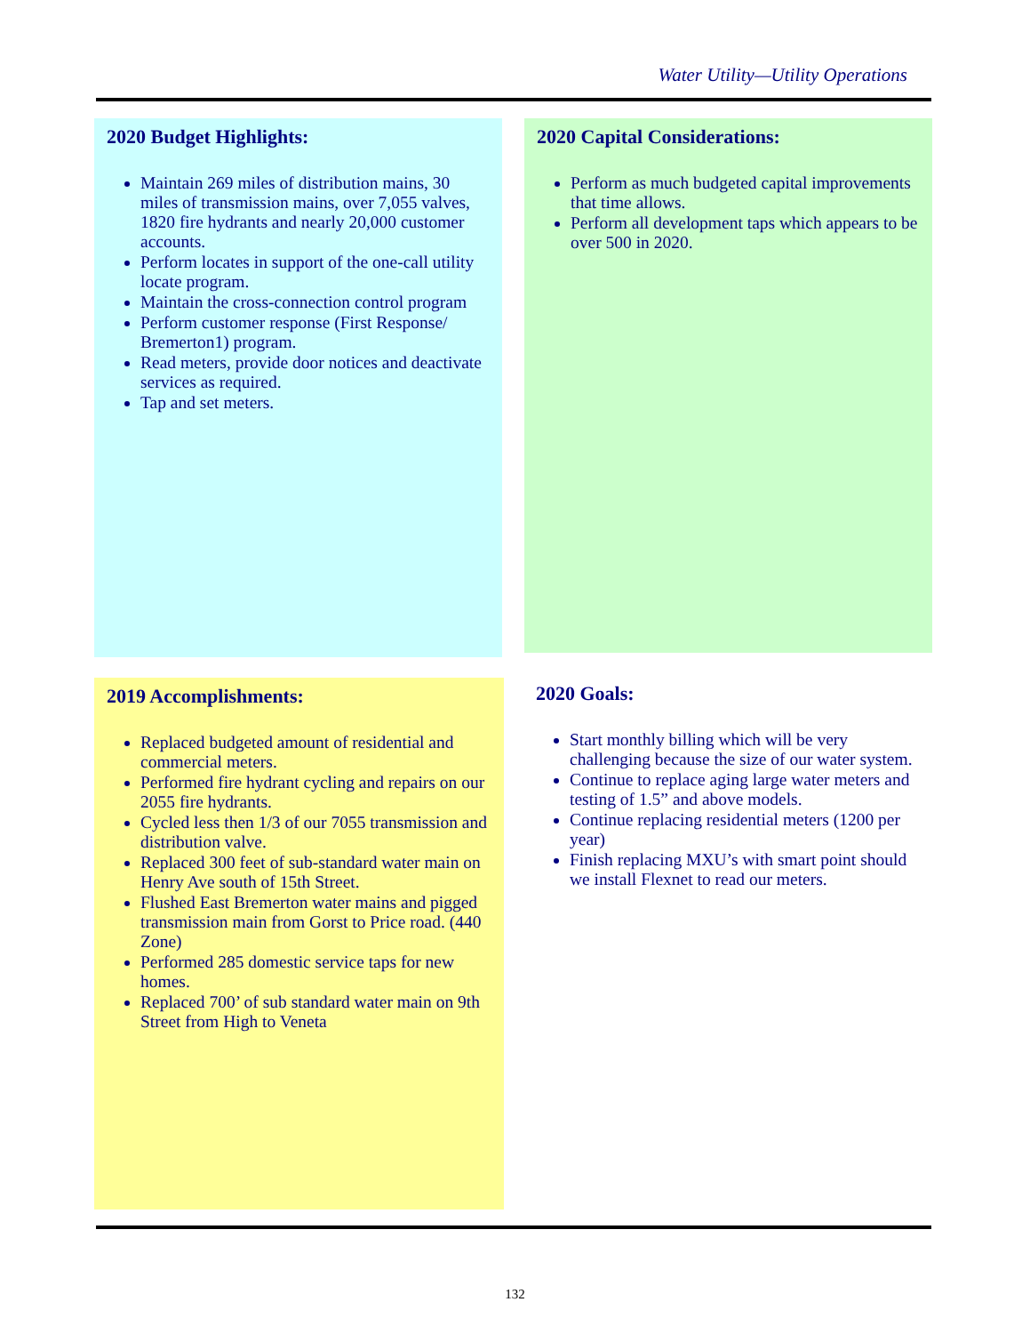Water Utility—Utility Operations
2020 Budget Highlights:
Maintain 269 miles of distribution mains, 30 miles of transmission mains, over 7,055 valves, 1820 fire hydrants and nearly 20,000 customer accounts.
Perform locates in support of the one-call utility locate program.
Maintain the cross-connection control program
Perform customer response (First Response/ Bremerton1) program.
Read meters, provide door notices and deactivate services as required.
Tap and set meters.
2020 Capital Considerations:
Perform as much budgeted capital improvements that time allows.
Perform all development taps which appears to be over 500 in 2020.
2019 Accomplishments:
Replaced budgeted amount of residential and commercial meters.
Performed fire hydrant cycling and repairs on our 2055 fire hydrants.
Cycled less then 1/3 of our 7055 transmission and distribution valve.
Replaced 300 feet of sub-standard water main on Henry Ave south of 15th Street.
Flushed East Bremerton water mains and pigged transmission main from Gorst to Price road. (440 Zone)
Performed 285 domestic service taps for new homes.
Replaced 700’ of sub standard water main on 9th Street from High to Veneta
2020 Goals:
Start monthly billing which will be very challenging because the size of our water system.
Continue to replace aging large water meters and testing of 1.5” and above models.
Continue replacing residential meters (1200 per year)
Finish replacing MXU’s with smart point should we install Flexnet to read our meters.
132